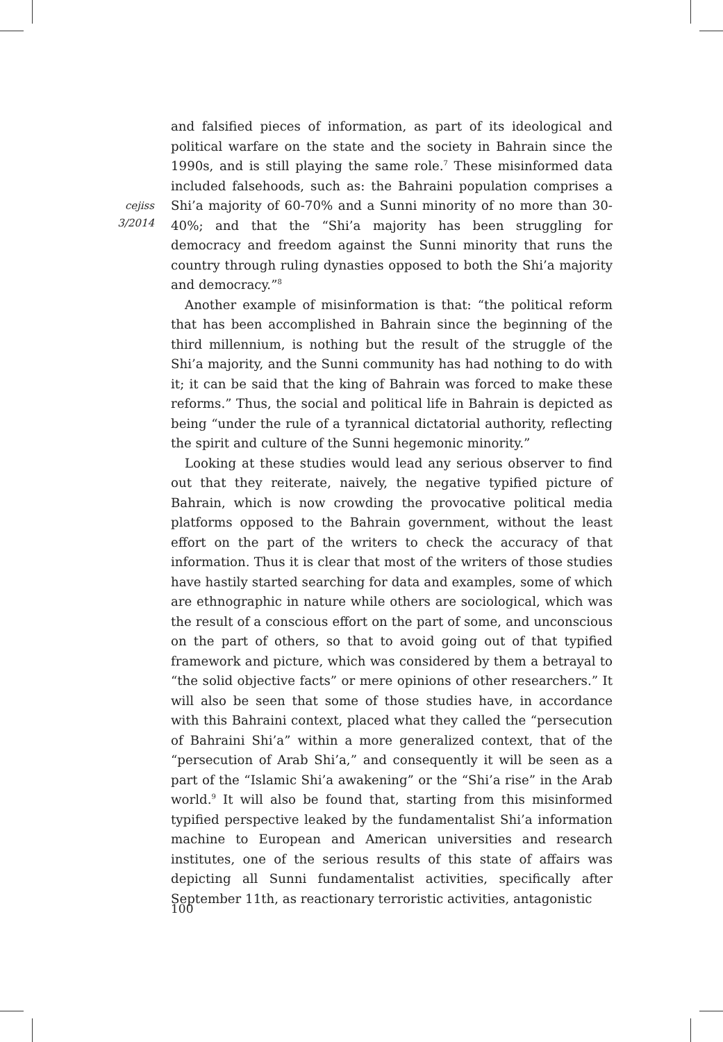cejiss
3/2014
and falsified pieces of information, as part of its ideological and political warfare on the state and the society in Bahrain since the 1990s, and is still playing the same role.<sup>7</sup> These misinformed data included falsehoods, such as: the Bahraini population comprises a Shi’a majority of 60-70% and a Sunni minority of no more than 30-40%; and that the “Shi’a majority has been struggling for democracy and freedom against the Sunni minority that runs the country through ruling dynasties opposed to both the Shi’a majority and democracy.”<sup>8</sup>
Another example of misinformation is that: “the political reform that has been accomplished in Bahrain since the beginning of the third millennium, is nothing but the result of the struggle of the Shi’a majority, and the Sunni community has had nothing to do with it; it can be said that the king of Bahrain was forced to make these reforms.” Thus, the social and political life in Bahrain is depicted as being “under the rule of a tyrannical dictatorial authority, reflecting the spirit and culture of the Sunni hegemonic minority.”
Looking at these studies would lead any serious observer to find out that they reiterate, naively, the negative typified picture of Bahrain, which is now crowding the provocative political media platforms opposed to the Bahrain government, without the least effort on the part of the writers to check the accuracy of that information. Thus it is clear that most of the writers of those studies have hastily started searching for data and examples, some of which are ethnographic in nature while others are sociological, which was the result of a conscious effort on the part of some, and unconscious on the part of others, so that to avoid going out of that typified framework and picture, which was considered by them a betrayal to “the solid objective facts” or mere opinions of other researchers.” It will also be seen that some of those studies have, in accordance with this Bahraini context, placed what they called the “persecution of Bahraini Shi’a” within a more generalized context, that of the “persecution of Arab Shi’a,” and consequently it will be seen as a part of the “Islamic Shi’a awakening” or the “Shi’a rise” in the Arab world.<sup>9</sup> It will also be found that, starting from this misinformed typified perspective leaked by the fundamentalist Shi’a information machine to European and American universities and research institutes, one of the serious results of this state of affairs was depicting all Sunni fundamentalist activities, specifically after September 11th, as reactionary terroristic activities, antagonistic
100